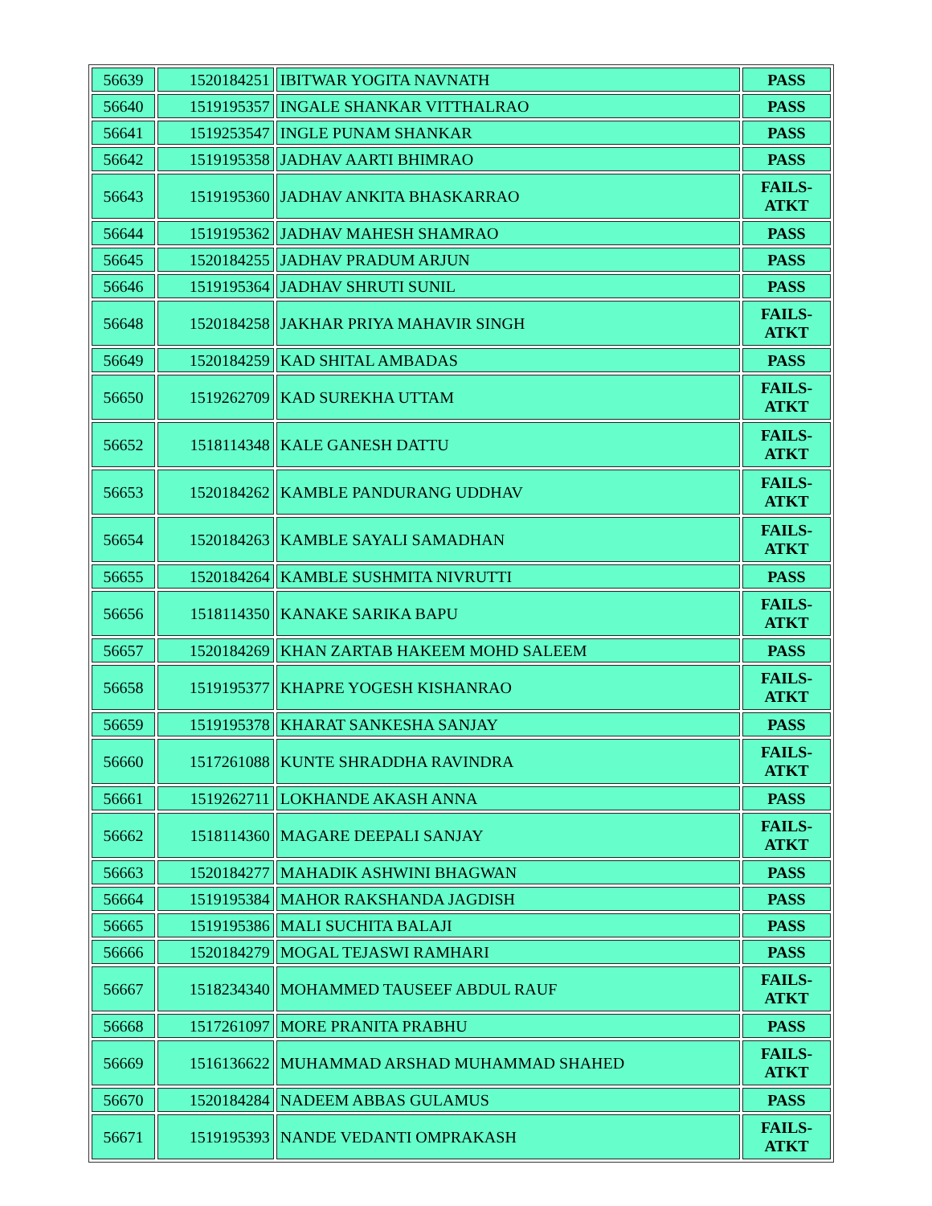| 56639 | 1520184251 | IBITWAR YOGITA NAVNATH | PASS |
| 56640 | 1519195357 | INGALE SHANKAR VITTHALRAO | PASS |
| 56641 | 1519253547 | INGLE PUNAM SHANKAR | PASS |
| 56642 | 1519195358 | JADHAV AARTI BHIMRAO | PASS |
| 56643 | 1519195360 | JADHAV ANKITA BHASKARRAO | FAILS- ATKT |
| 56644 | 1519195362 | JADHAV MAHESH SHAMRAO | PASS |
| 56645 | 1520184255 | JADHAV PRADUM ARJUN | PASS |
| 56646 | 1519195364 | JADHAV SHRUTI SUNIL | PASS |
| 56648 | 1520184258 | JAKHAR PRIYA MAHAVIR SINGH | FAILS- ATKT |
| 56649 | 1520184259 | KAD SHITAL AMBADAS | PASS |
| 56650 | 1519262709 | KAD SUREKHA UTTAM | FAILS- ATKT |
| 56652 | 1518114348 | KALE GANESH DATTU | FAILS- ATKT |
| 56653 | 1520184262 | KAMBLE PANDURANG UDDHAV | FAILS- ATKT |
| 56654 | 1520184263 | KAMBLE SAYALI SAMADHAN | FAILS- ATKT |
| 56655 | 1520184264 | KAMBLE SUSHMITA NIVRUTTI | PASS |
| 56656 | 1518114350 | KANAKE SARIKA BAPU | FAILS- ATKT |
| 56657 | 1520184269 | KHAN ZARTAB HAKEEM MOHD SALEEM | PASS |
| 56658 | 1519195377 | KHAPRE YOGESH KISHANRAO | FAILS- ATKT |
| 56659 | 1519195378 | KHARAT SANKESHA SANJAY | PASS |
| 56660 | 1517261088 | KUNTE SHRADDHA RAVINDRA | FAILS- ATKT |
| 56661 | 1519262711 | LOKHANDE AKASH ANNA | PASS |
| 56662 | 1518114360 | MAGARE DEEPALI SANJAY | FAILS- ATKT |
| 56663 | 1520184277 | MAHADIK ASHWINI BHAGWAN | PASS |
| 56664 | 1519195384 | MAHOR RAKSHANDA JAGDISH | PASS |
| 56665 | 1519195386 | MALI SUCHITA BALAJI | PASS |
| 56666 | 1520184279 | MOGAL TEJASWI RAMHARI | PASS |
| 56667 | 1518234340 | MOHAMMED TAUSEEF ABDUL RAUF | FAILS- ATKT |
| 56668 | 1517261097 | MORE PRANITA PRABHU | PASS |
| 56669 | 1516136622 | MUHAMMAD ARSHAD MUHAMMAD SHAHED | FAILS- ATKT |
| 56670 | 1520184284 | NADEEM ABBAS GULAMUS | PASS |
| 56671 | 1519195393 | NANDE VEDANTI OMPRAKASH | FAILS- ATKT |